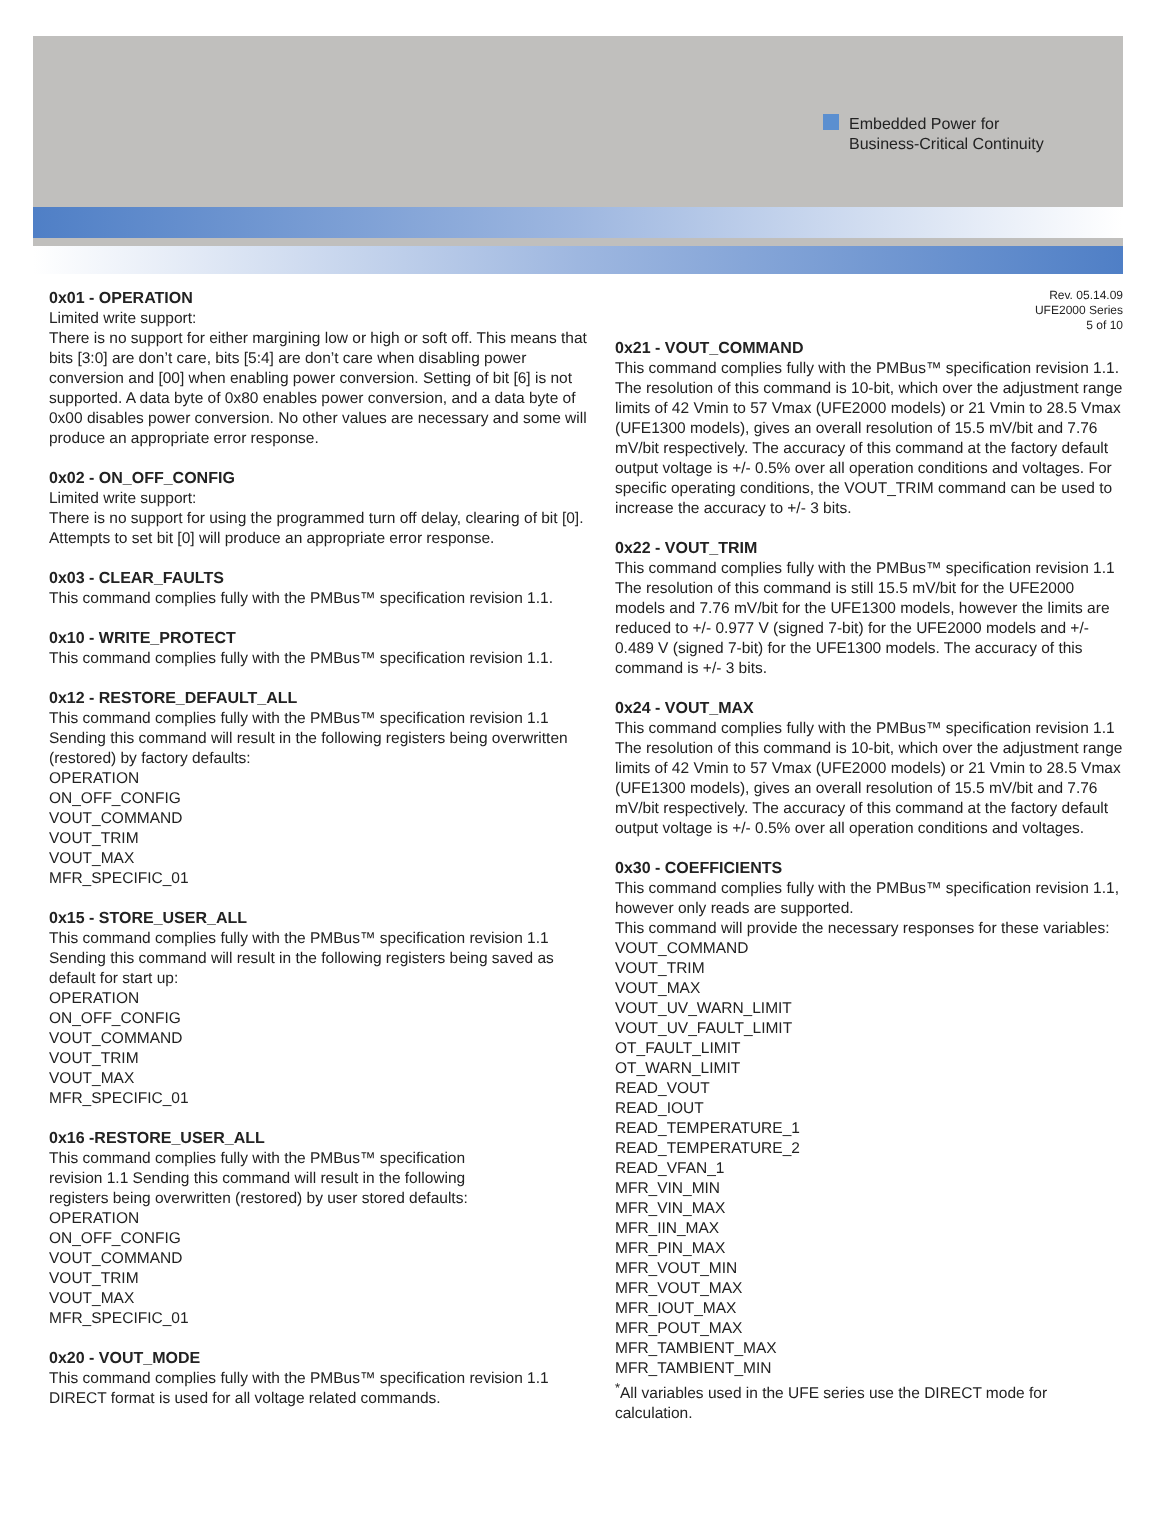Embedded Power for
Business-Critical Continuity
0x01 - OPERATION
Limited write support:
There is no support for either margining low or high or soft off. This means that bits [3:0] are don’t care, bits [5:4] are don’t care when disabling power conversion and [00] when enabling power conversion. Setting of bit [6] is not supported. A data byte of 0x80 enables power conversion, and a data byte of 0x00 disables power conversion. No other values are necessary and some will produce an appropriate error response.
0x02 - ON_OFF_CONFIG
Limited write support:
There is no support for using the programmed turn off delay, clearing of bit [0]. Attempts to set bit [0] will produce an appropriate error response.
0x03 - CLEAR_FAULTS
This command complies fully with the PMBus™ specification revision 1.1.
0x10 - WRITE_PROTECT
This command complies fully with the PMBus™ specification revision 1.1.
0x12 - RESTORE_DEFAULT_ALL
This command complies fully with the PMBus™ specification revision 1.1 Sending this command will result in the following registers being overwritten (restored) by factory defaults:
OPERATION
ON_OFF_CONFIG
VOUT_COMMAND
VOUT_TRIM
VOUT_MAX
MFR_SPECIFIC_01
0x15 - STORE_USER_ALL
This command complies fully with the PMBus™ specification revision 1.1 Sending this command will result in the following registers being saved as default for start up:
OPERATION
ON_OFF_CONFIG
VOUT_COMMAND
VOUT_TRIM
VOUT_MAX
MFR_SPECIFIC_01
0x16 -RESTORE_USER_ALL
This command complies fully with the PMBus™ specification
revision 1.1 Sending this command will result in the following
registers being overwritten (restored) by user stored defaults:
OPERATION
ON_OFF_CONFIG
VOUT_COMMAND
VOUT_TRIM
VOUT_MAX
MFR_SPECIFIC_01
0x20 - VOUT_MODE
This command complies fully with the PMBus™ specification revision 1.1 DIRECT format is used for all voltage related commands.
Rev. 05.14.09
UFE2000 Series
5 of 10
0x21 - VOUT_COMMAND
This command complies fully with the PMBus™ specification revision 1.1.
The resolution of this command is 10-bit, which over the adjustment range limits of 42 Vmin to 57 Vmax (UFE2000 models) or 21 Vmin to 28.5 Vmax (UFE1300 models), gives an overall resolution of 15.5 mV/bit and 7.76 mV/bit respectively. The accuracy of this command at the factory default output voltage is +/- 0.5% over all operation conditions and voltages. For specific operating conditions, the VOUT_TRIM command can be used to increase the accuracy to +/- 3 bits.
0x22 - VOUT_TRIM
This command complies fully with the PMBus™ specification revision 1.1 The resolution of this command is still 15.5 mV/bit for the UFE2000 models and 7.76 mV/bit for the UFE1300 models, however the limits are reduced to +/- 0.977 V (signed 7-bit) for the UFE2000 models and +/- 0.489 V (signed 7-bit) for the UFE1300 models. The accuracy of this command is +/- 3 bits.
0x24 - VOUT_MAX
This command complies fully with the PMBus™ specification revision 1.1 The resolution of this command is 10-bit, which over the adjustment range limits of 42 Vmin to 57 Vmax (UFE2000 models) or 21 Vmin to 28.5 Vmax (UFE1300 models), gives an overall resolution of 15.5 mV/bit and 7.76 mV/bit respectively. The accuracy of this command at the factory default output voltage is +/- 0.5% over all operation conditions and voltages.
0x30 - COEFFICIENTS
This command complies fully with the PMBus™ specification revision 1.1, however only reads are supported.
This command will provide the necessary responses for these variables:
VOUT_COMMAND
VOUT_TRIM
VOUT_MAX
VOUT_UV_WARN_LIMIT
VOUT_UV_FAULT_LIMIT
OT_FAULT_LIMIT
OT_WARN_LIMIT
READ_VOUT
READ_IOUT
READ_TEMPERATURE_1
READ_TEMPERATURE_2
READ_VFAN_1
MFR_VIN_MIN
MFR_VIN_MAX
MFR_IIN_MAX
MFR_PIN_MAX
MFR_VOUT_MIN
MFR_VOUT_MAX
MFR_IOUT_MAX
MFR_POUT_MAX
MFR_TAMBIENT_MAX
MFR_TAMBIENT_MIN
<sup>*</sup> All variables used in the UFE series use the DIRECT mode for calculation.